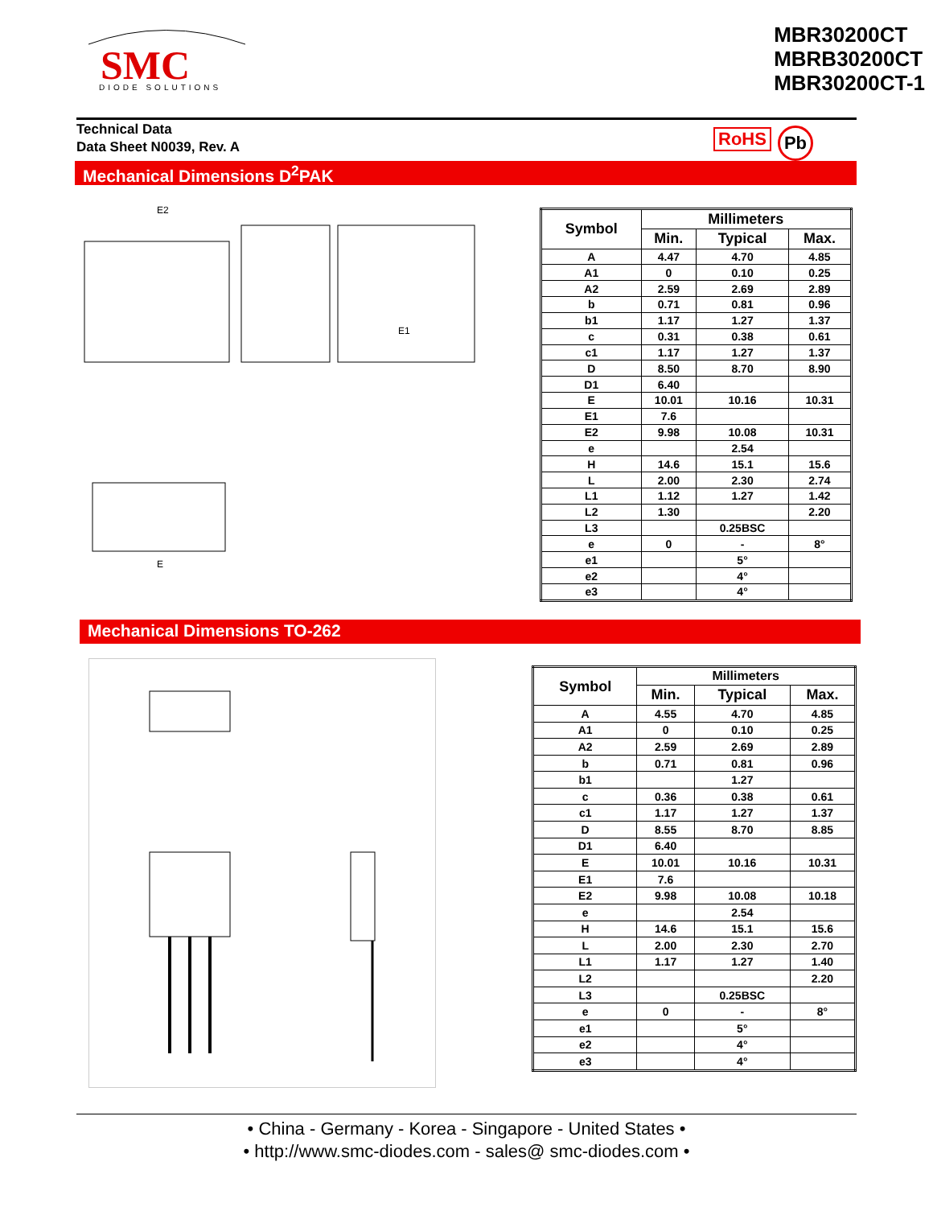SMC
DIODE SOLUTIONS
MBR30200CT
MBRB30200CT
MBR30200CT-1
Technical Data
Data Sheet N0039, Rev. A
RoHS Pb
Mechanical Dimensions D<sup>2</sup>PAK
E2
E1
E
| Symbol | Millimeters | | |
| --- | --- | --- | --- |
| | Min. | Typical | Max. |
| A | 4.47 | 4.70 | 4.85 |
| A1 | 0 | 0.10 | 0.25 |
| A2 | 2.59 | 2.69 | 2.89 |
| b | 0.71 | 0.81 | 0.96 |
| b1 | 1.17 | 1.27 | 1.37 |
| c | 0.31 | 0.38 | 0.61 |
| c1 | 1.17 | 1.27 | 1.37 |
| D | 8.50 | 8.70 | 8.90 |
| D1 | 6.40 | | |
| E | 10.01 | 10.16 | 10.31 |
| E1 | 7.6 | | |
| E2 | 9.98 | 10.08 | 10.31 |
| e | | 2.54 | |
| H | 14.6 | 15.1 | 15.6 |
| L | 2.00 | 2.30 | 2.74 |
| L1 | 1.12 | 1.27 | 1.42 |
| L2 | 1.30 | | 2.20 |
| L3 | | 0.25BSC | |
| e | 0 | - | 8° |
| e1 | | 5° | |
| e2 | | 4° | |
| e3 | | 4° | |
Mechanical Dimensions TO-262
| Symbol | Millimeters | | |
| --- | --- | --- | --- |
| | Min. | Typical | Max. |
| A | 4.55 | 4.70 | 4.85 |
| A1 | 0 | 0.10 | 0.25 |
| A2 | 2.59 | 2.69 | 2.89 |
| b | 0.71 | 0.81 | 0.96 |
| b1 | | 1.27 | |
| c | 0.36 | 0.38 | 0.61 |
| c1 | 1.17 | 1.27 | 1.37 |
| D | 8.55 | 8.70 | 8.85 |
| D1 | 6.40 | | |
| E | 10.01 | 10.16 | 10.31 |
| E1 | 7.6 | | |
| E2 | 9.98 | 10.08 | 10.18 |
| e | | 2.54 | |
| H | 14.6 | 15.1 | 15.6 |
| L | 2.00 | 2.30 | 2.70 |
| L1 | 1.17 | 1.27 | 1.40 |
| L2 | | | 2.20 |
| L3 | | 0.25BSC | |
| e | 0 | - | 8° |
| e1 | | 5° | |
| e2 | | 4° | |
| e3 | | 4° | |
• China - Germany - Korea - Singapore - United States •
• http://www.smc-diodes.com - sales@ smc-diodes.com •